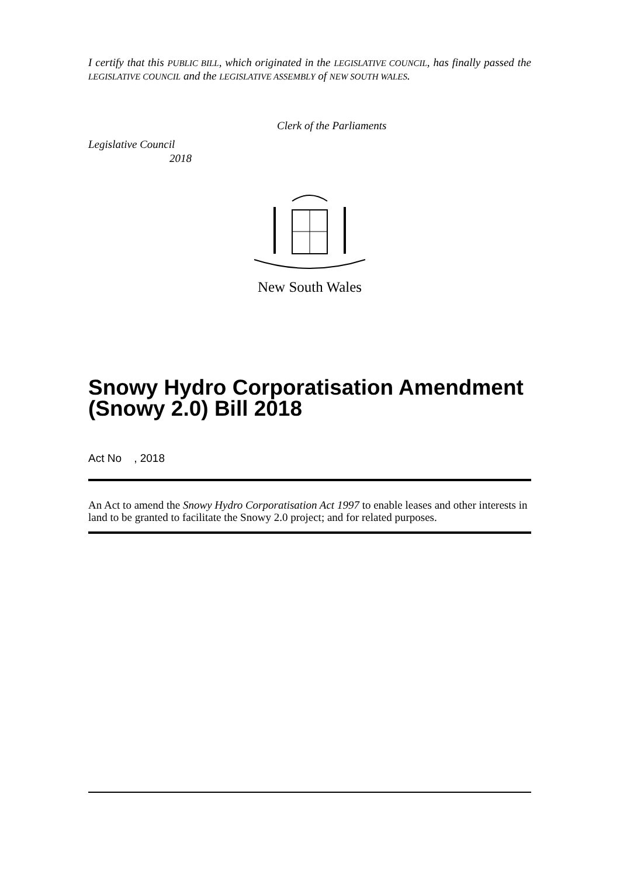I certify that this PUBLIC BILL, which originated in the LEGISLATIVE COUNCIL, has finally passed the LEGISLATIVE COUNCIL and the LEGISLATIVE ASSEMBLY of NEW SOUTH WALES.
Clerk of the Parliaments
Legislative Council
2018
New South Wales
Snowy Hydro Corporatisation Amendment (Snowy 2.0) Bill 2018
Act No , 2018
An Act to amend the Snowy Hydro Corporatisation Act 1997 to enable leases and other interests in land to be granted to facilitate the Snowy 2.0 project; and for related purposes.